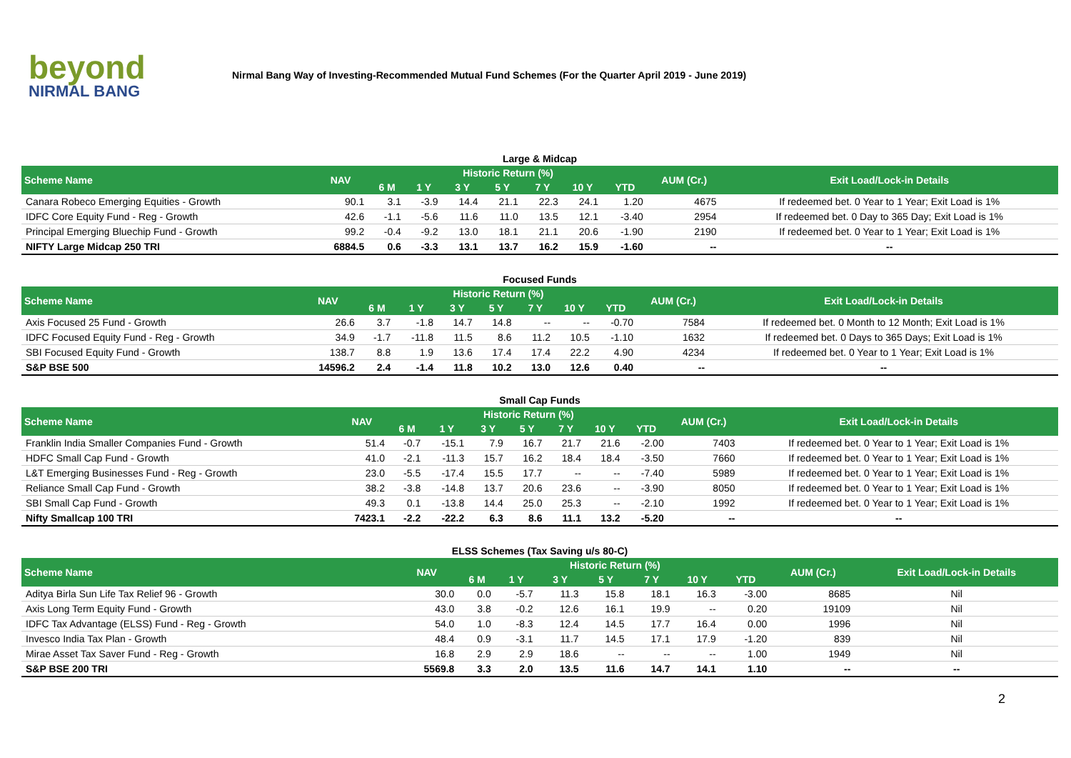beyond
NIRMAL BANG
Nirmal Bang Way of Investing-Recommended Mutual Fund Schemes (For the Quarter April 2019 - June 2019)
Large & Midcap
| Scheme Name | NAV | Historic Return (%) | | | | | | | AUM (Cr.) | Exit Load/Lock-in Details |
| --- | --- | --- | --- | --- | --- | --- | --- | --- | --- | --- |
| | | 6 M | 1 Y | 3 Y | 5 Y | 7 Y | 10 Y | YTD | | |
| Canara Robeco Emerging Equities - Growth | 90.1 | 3.1 | -3.9 | 14.4 | 21.1 | 22.3 | 24.1 | 1.20 | 4675 | If redeemed bet. 0 Year to 1 Year; Exit Load is 1% |
| IDFC Core Equity Fund - Reg - Growth | 42.6 | -1.1 | -5.6 | 11.6 | 11.0 | 13.5 | 12.1 | -3.40 | 2954 | If redeemed bet. 0 Day to 365 Day; Exit Load is 1% |
| Principal Emerging Bluechip Fund - Growth | 99.2 | -0.4 | -9.2 | 13.0 | 18.1 | 21.1 | 20.6 | -1.90 | 2190 | If redeemed bet. 0 Year to 1 Year; Exit Load is 1% |
| NIFTY Large Midcap 250 TRI | 6884.5 | 0.6 | -3.3 | 13.1 | 13.7 | 16.2 | 15.9 | -1.60 | -- | -- |
Focused Funds
| Scheme Name | NAV | Historic Return (%) | | | | | | | AUM (Cr.) | Exit Load/Lock-in Details |
| --- | --- | --- | --- | --- | --- | --- | --- | --- | --- | --- |
| | | 6 M | 1 Y | 3 Y | 5 Y | 7 Y | 10 Y | YTD | | |
| Axis Focused 25 Fund - Growth | 26.6 | 3.7 | -1.8 | 14.7 | 14.8 | -- | -- | -0.70 | 7584 | If redeemed bet. 0 Month to 12 Month; Exit Load is 1% |
| IDFC Focused Equity Fund - Reg - Growth | 34.9 | -1.7 | -11.8 | 11.5 | 8.6 | 11.2 | 10.5 | -1.10 | 1632 | If redeemed bet. 0 Days to 365 Days; Exit Load is 1% |
| SBI Focused Equity Fund - Growth | 138.7 | 8.8 | 1.9 | 13.6 | 17.4 | 17.4 | 22.2 | 4.90 | 4234 | If redeemed bet. 0 Year to 1 Year; Exit Load is 1% |
| S&P BSE 500 | 14596.2 | 2.4 | -1.4 | 11.8 | 10.2 | 13.0 | 12.6 | 0.40 | -- | -- |
Small Cap Funds
| Scheme Name | NAV | Historic Return (%) | | | | | | | AUM (Cr.) | Exit Load/Lock-in Details |
| --- | --- | --- | --- | --- | --- | --- | --- | --- | --- | --- |
| | | 6 M | 1 Y | 3 Y | 5 Y | 7 Y | 10 Y | YTD | | |
| Franklin India Smaller Companies Fund - Growth | 51.4 | -0.7 | -15.1 | 7.9 | 16.7 | 21.7 | 21.6 | -2.00 | 7403 | If redeemed bet. 0 Year to 1 Year; Exit Load is 1% |
| HDFC Small Cap Fund - Growth | 41.0 | -2.1 | -11.3 | 15.7 | 16.2 | 18.4 | 18.4 | -3.50 | 7660 | If redeemed bet. 0 Year to 1 Year; Exit Load is 1% |
| L&T Emerging Businesses Fund - Reg - Growth | 23.0 | -5.5 | -17.4 | 15.5 | 17.7 | -- | -- | -7.40 | 5989 | If redeemed bet. 0 Year to 1 Year; Exit Load is 1% |
| Reliance Small Cap Fund - Growth | 38.2 | -3.8 | -14.8 | 13.7 | 20.6 | 23.6 | -- | -3.90 | 8050 | If redeemed bet. 0 Year to 1 Year; Exit Load is 1% |
| SBI Small Cap Fund - Growth | 49.3 | 0.1 | -13.8 | 14.4 | 25.0 | 25.3 | -- | -2.10 | 1992 | If redeemed bet. 0 Year to 1 Year; Exit Load is 1% |
| Nifty Smallcap 100 TRI | 7423.1 | -2.2 | -22.2 | 6.3 | 8.6 | 11.1 | 13.2 | -5.20 | -- | -- |
ELSS Schemes (Tax Saving u/s 80-C)
| Scheme Name | NAV | Historic Return (%) | | | | | | | AUM (Cr.) | Exit Load/Lock-in Details |
| --- | --- | --- | --- | --- | --- | --- | --- | --- | --- | --- |
| | | 6 M | 1 Y | 3 Y | 5 Y | 7 Y | 10 Y | YTD | | |
| Aditya Birla Sun Life Tax Relief 96 - Growth | 30.0 | 0.0 | -5.7 | 11.3 | 15.8 | 18.1 | 16.3 | -3.00 | 8685 | Nil |
| Axis Long Term Equity Fund - Growth | 43.0 | 3.8 | -0.2 | 12.6 | 16.1 | 19.9 | -- | 0.20 | 19109 | Nil |
| IDFC Tax Advantage (ELSS) Fund - Reg - Growth | 54.0 | 1.0 | -8.3 | 12.4 | 14.5 | 17.7 | 16.4 | 0.00 | 1996 | Nil |
| Invesco India Tax Plan - Growth | 48.4 | 0.9 | -3.1 | 11.7 | 14.5 | 17.1 | 17.9 | -1.20 | 839 | Nil |
| Mirae Asset Tax Saver Fund - Reg - Growth | 16.8 | 2.9 | 2.9 | 18.6 | -- | -- | -- | 1.00 | 1949 | Nil |
| S&P BSE 200 TRI | 5569.8 | 3.3 | 2.0 | 13.5 | 11.6 | 14.7 | 14.1 | 1.10 | -- | -- |
2